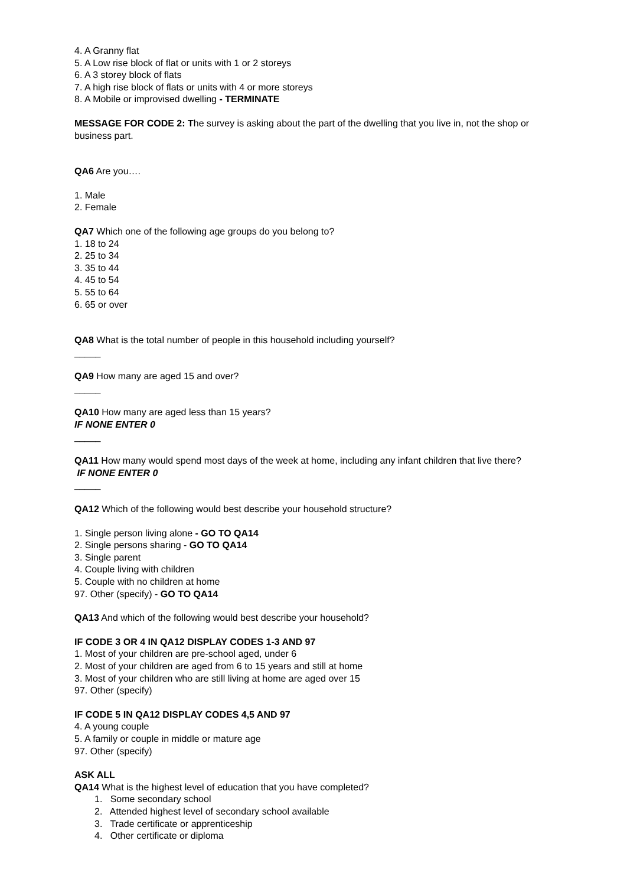4. A Granny flat
5. A Low rise block of flat or units with 1 or 2 storeys
6. A 3 storey block of flats
7. A high rise block of flats or units with 4 or more storeys
8. A Mobile or improvised dwelling - TERMINATE
MESSAGE FOR CODE 2: The survey is asking about the part of the dwelling that you live in, not the shop or business part.
QA6 Are you….
1. Male
2. Female
QA7 Which one of the following age groups do you belong to?
1. 18 to 24
2. 25 to 34
3. 35 to 44
4. 45 to 54
5. 55 to 64
6. 65 or over
QA8 What is the total number of people in this household including yourself?
_____
QA9 How many are aged 15 and over?
_____
QA10 How many are aged less than 15 years?
IF NONE ENTER 0
_____
QA11 How many would spend most days of the week at home, including any infant children that live there?
IF NONE ENTER 0
_____
QA12 Which of the following would best describe your household structure?
1. Single person living alone - GO TO QA14
2. Single persons sharing - GO TO QA14
3. Single parent
4. Couple living with children
5. Couple with no children at home
97. Other (specify) - GO TO QA14
QA13 And which of the following would best describe your household?
IF CODE 3 OR 4 IN QA12 DISPLAY CODES 1-3 AND 97
1. Most of your children are pre-school aged, under 6
2. Most of your children are aged from 6 to 15 years and still at home
3. Most of your children who are still living at home are aged over 15
97. Other (specify)
IF CODE 5 IN QA12 DISPLAY CODES 4,5 AND 97
4. A young couple
5. A family or couple in middle or mature age
97. Other (specify)
ASK ALL
QA14 What is the highest level of education that you have completed?
1. Some secondary school
2. Attended highest level of secondary school available
3. Trade certificate or apprenticeship
4. Other certificate or diploma